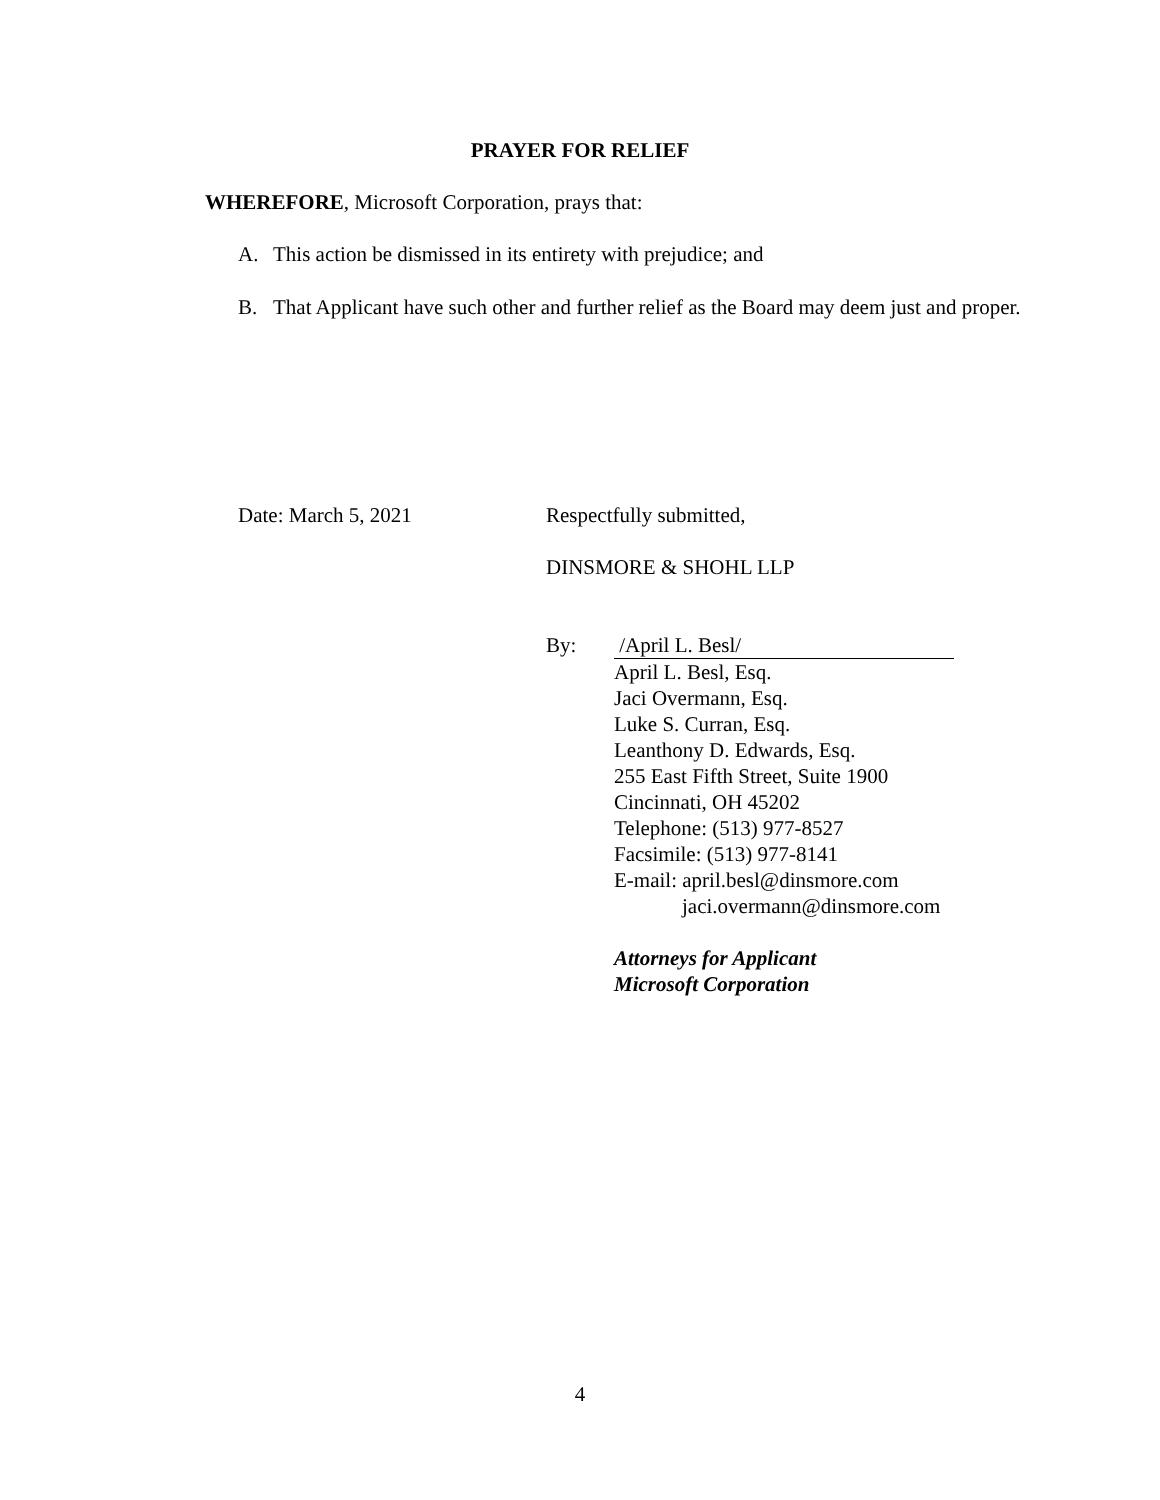PRAYER FOR RELIEF
WHEREFORE, Microsoft Corporation, prays that:
A. This action be dismissed in its entirety with prejudice; and
B. That Applicant have such other and further relief as the Board may deem just and proper.
Date: March 5, 2021 Respectfully submitted,
DINSMORE & SHOHL LLP
By: /April L. Besl/
April L. Besl, Esq.
Jaci Overmann, Esq.
Luke S. Curran, Esq.
Leanthony D. Edwards, Esq.
255 East Fifth Street, Suite 1900
Cincinnati, OH 45202
Telephone: (513) 977-8527
Facsimile: (513) 977-8141
E-mail: april.besl@dinsmore.com
jaci.overmann@dinsmore.com
Attorneys for Applicant
Microsoft Corporation
4